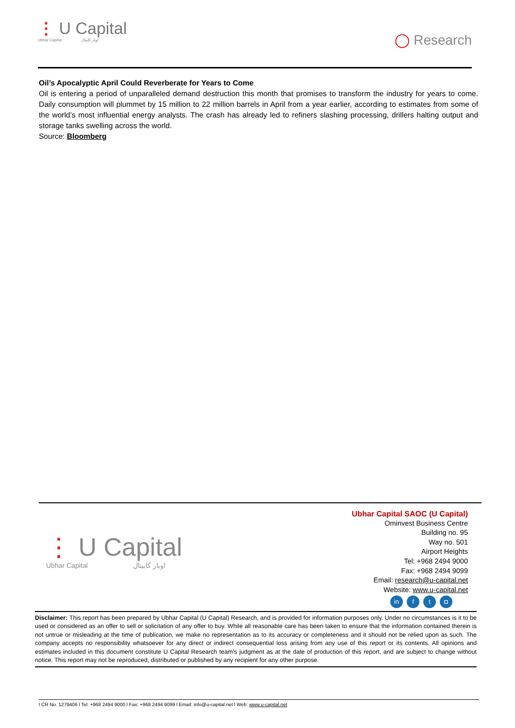⋮ U Capital
Ubhar Capital اوبار كابيتال
◯ Research
Oil’s Apocalyptic April Could Reverberate for Years to Come
Oil is entering a period of unparalleled demand destruction this month that promises to transform the industry for years to come. Daily consumption will plummet by 15 million to 22 million barrels in April from a year earlier, according to estimates from some of the world’s most influential energy analysts. The crash has already led to refiners slashing processing, drillers halting output and storage tanks swelling across the world.
Source: Bloomberg
⋮ U Capital
Ubhar Capital اوبار كابيتال
Ubhar Capital SAOC (U Capital)
Ominvest Business Centre
Building no. 95
Way no. 501
Airport Heights
Tel: +968 2494 9000
Fax: +968 2494 9099
Email: research@u-capital.net
Website: www.u-capital.net
in f t ◘
Disclaimer: This report has been prepared by Ubhar Capital (U Capital) Research, and is provided for information purposes only. Under no circumstances is it to be used or considered as an offer to sell or solicitation of any offer to buy. While all reasonable care has been taken to ensure that the information contained therein is not untrue or misleading at the time of publication, we make no representation as to its accuracy or completeness and it should not be relied upon as such. The company accepts no responsibility whatsoever for any direct or indirect consequential loss arising from any use of this report or its contents. All opinions and estimates included in this document constitute U Capital Research team’s judgment as at the date of production of this report, and are subject to change without notice. This report may not be reproduced, distributed or published by any recipient for any other purpose.
l CR No. 1279406 l Tel: +968 2494 9000 l Fax: +968 2494 9099 l Email: info@u-capital.net l Web: www.u-capital.net